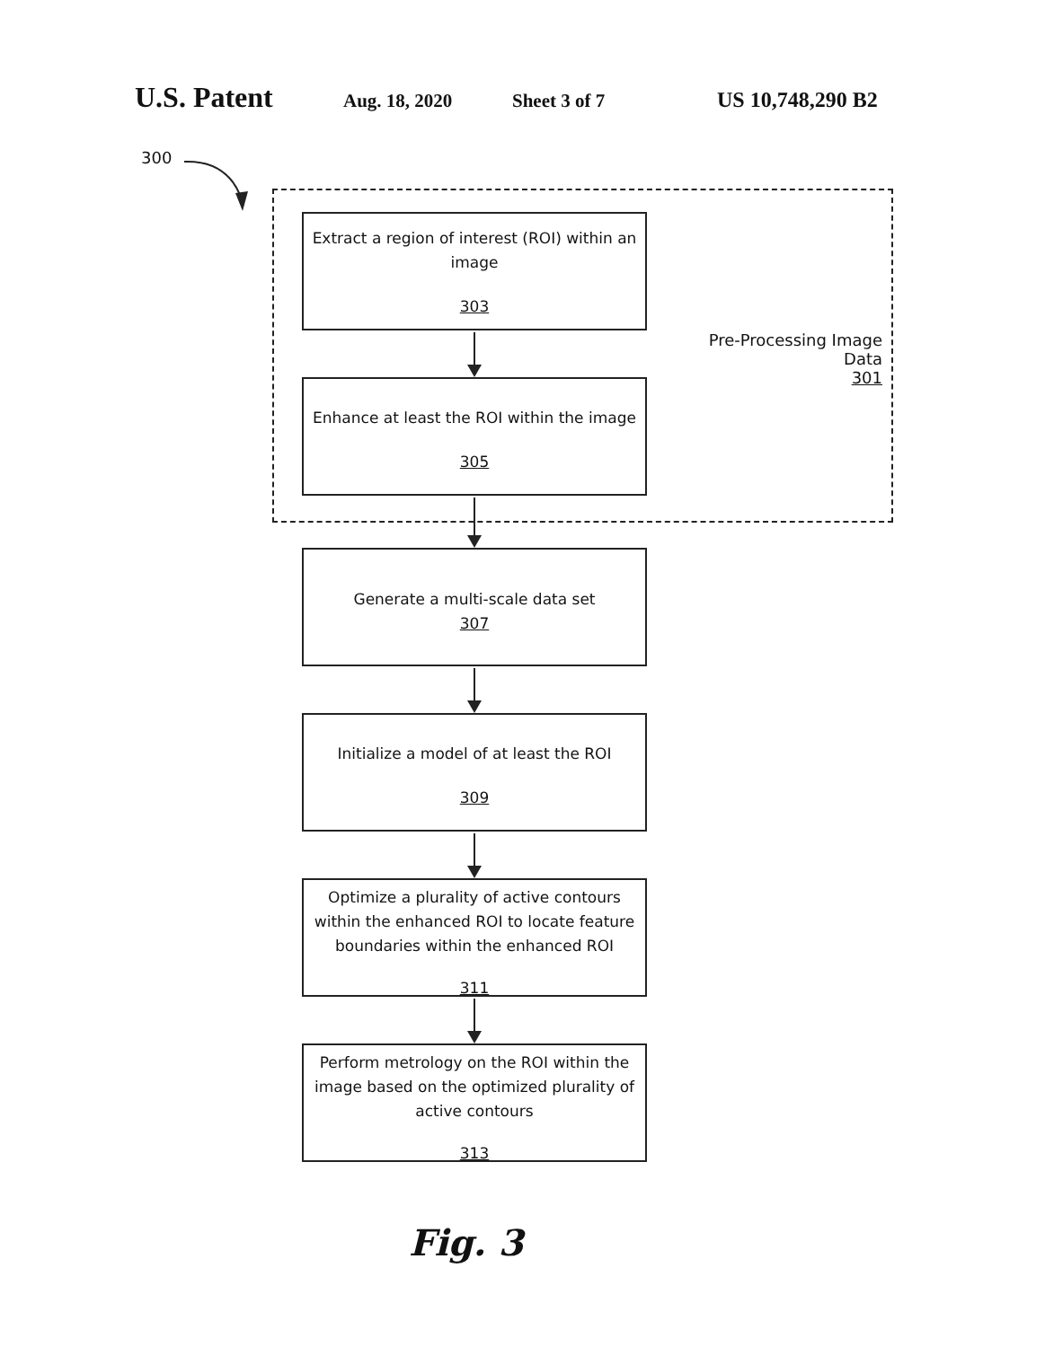U.S. Patent Aug. 18, 2020 Sheet 3 of 7 US 10,748,290 B2
300
Extract a region of interest (ROI) within an image
303
Pre-Processing Image Data
301
Enhance at least the ROI within the image
305
Generate a multi-scale data set
307
Initialize a model of at least the ROI
309
Optimize a plurality of active contours within the enhanced ROI to locate feature boundaries within the enhanced ROI
311
Perform metrology on the ROI within the image based on the optimized plurality of active contours
313
Fig. 3